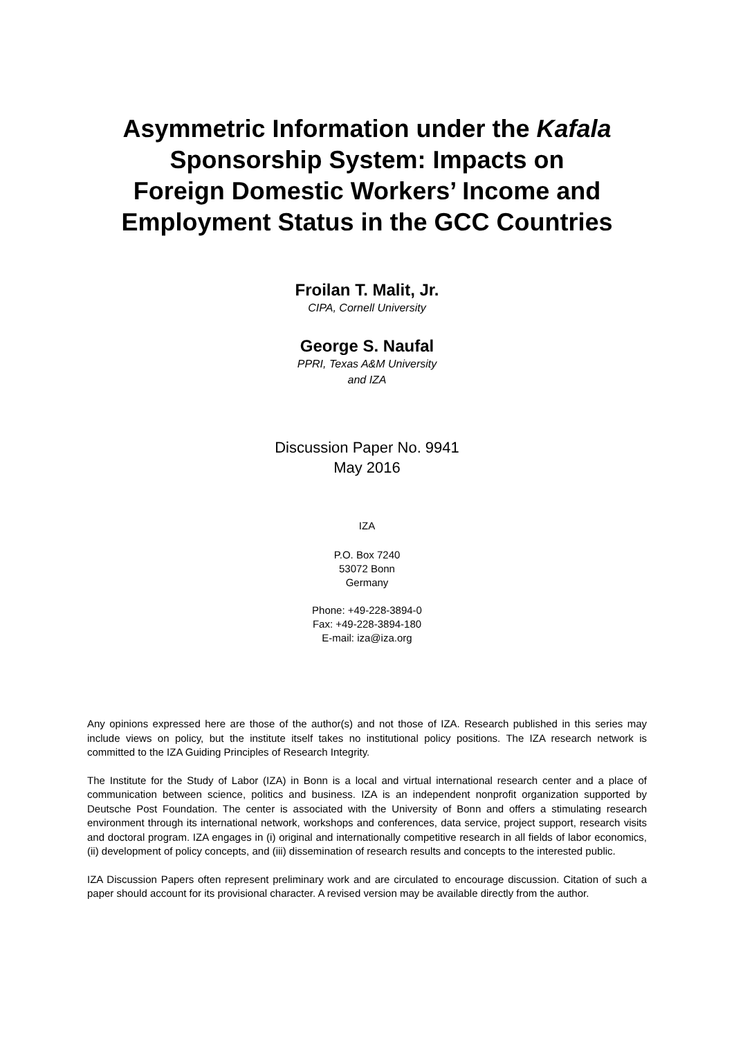Asymmetric Information under the Kafala
Sponsorship System: Impacts on
Foreign Domestic Workers’ Income and
Employment Status in the GCC Countries
Froilan T. Malit, Jr.
CIPA, Cornell University
George S. Naufal
PPRI, Texas A&M University
and IZA
Discussion Paper No. 9941
May 2016
IZA
P.O. Box 7240
53072 Bonn
Germany
Phone: +49-228-3894-0
Fax: +49-228-3894-180
E-mail: iza@iza.org
Any opinions expressed here are those of the author(s) and not those of IZA. Research published in this series may include views on policy, but the institute itself takes no institutional policy positions. The IZA research network is committed to the IZA Guiding Principles of Research Integrity.
The Institute for the Study of Labor (IZA) in Bonn is a local and virtual international research center and a place of communication between science, politics and business. IZA is an independent nonprofit organization supported by Deutsche Post Foundation. The center is associated with the University of Bonn and offers a stimulating research environment through its international network, workshops and conferences, data service, project support, research visits and doctoral program. IZA engages in (i) original and internationally competitive research in all fields of labor economics, (ii) development of policy concepts, and (iii) dissemination of research results and concepts to the interested public.
IZA Discussion Papers often represent preliminary work and are circulated to encourage discussion. Citation of such a paper should account for its provisional character. A revised version may be available directly from the author.